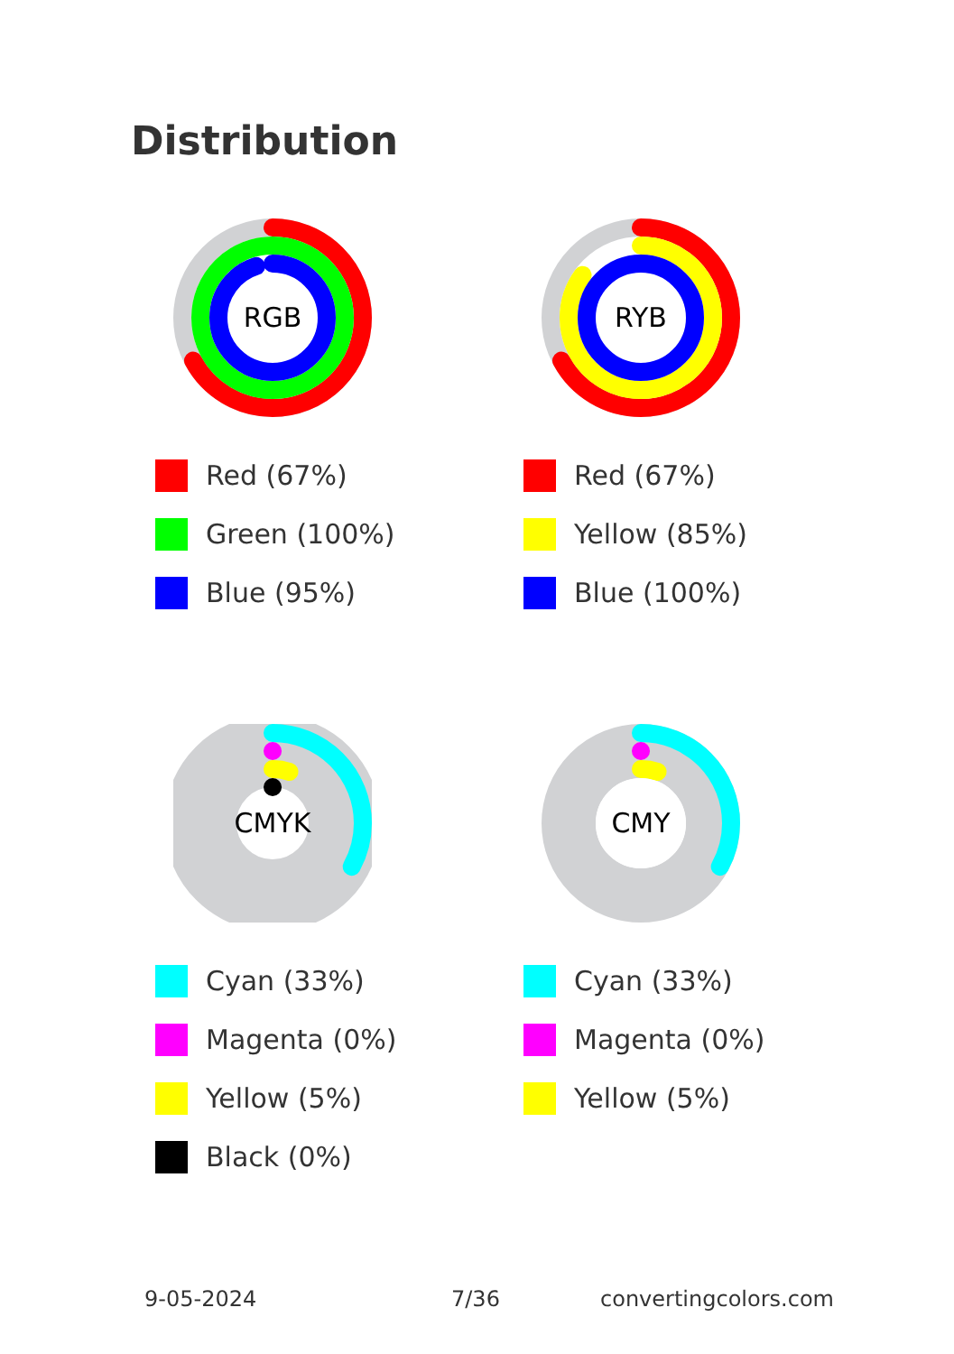Distribution
RGB
Red (67%)
Green (100%)
Blue (95%)
RYB
Red (67%)
Yellow (85%)
Blue (100%)
CMYK
Cyan (33%)
Magenta (0%)
Yellow (5%)
Black (0%)
CMY
Cyan (33%)
Magenta (0%)
Yellow (5%)
9-05-2024 7/36 convertingcolors.com